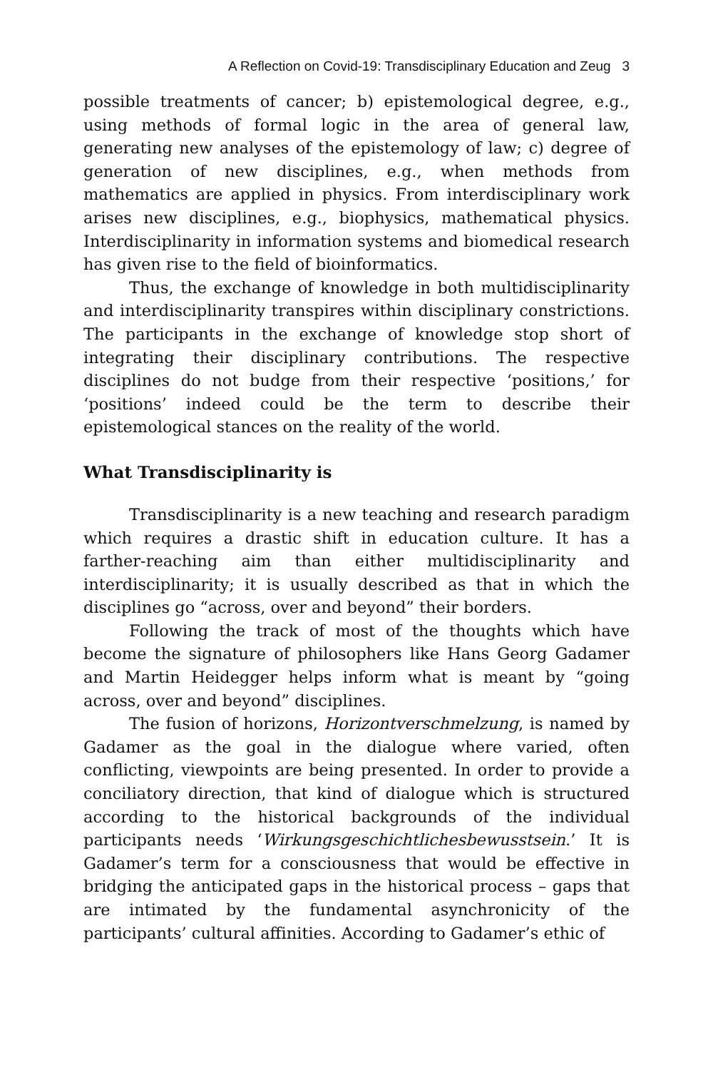A Reflection on Covid-19: Transdisciplinary Education and Zeug 3
possible treatments of cancer; b) epistemological degree, e.g., using methods of formal logic in the area of general law, generating new analyses of the epistemology of law; c) degree of generation of new disciplines, e.g., when methods from mathematics are applied in physics. From interdisciplinary work arises new disciplines, e.g., biophysics, mathematical physics. Interdisciplinarity in information systems and biomedical research has given rise to the field of bioinformatics.
Thus, the exchange of knowledge in both multidisciplinarity and interdisciplinarity transpires within disciplinary constrictions. The participants in the exchange of knowledge stop short of integrating their disciplinary contributions. The respective disciplines do not budge from their respective ‘positions,’ for ‘positions’ indeed could be the term to describe their epistemological stances on the reality of the world.
What Transdisciplinarity is
Transdisciplinarity is a new teaching and research paradigm which requires a drastic shift in education culture. It has a farther-reaching aim than either multidisciplinarity and interdisciplinarity; it is usually described as that in which the disciplines go “across, over and beyond” their borders.
Following the track of most of the thoughts which have become the signature of philosophers like Hans Georg Gadamer and Martin Heidegger helps inform what is meant by “going across, over and beyond” disciplines.
The fusion of horizons, Horizontverschmelzung, is named by Gadamer as the goal in the dialogue where varied, often conflicting, viewpoints are being presented. In order to provide a conciliatory direction, that kind of dialogue which is structured according to the historical backgrounds of the individual participants needs ‘Wirkungsgeschichtlichesbewusstsein.’ It is Gadamer’s term for a consciousness that would be effective in bridging the anticipated gaps in the historical process – gaps that are intimated by the fundamental asynchronicity of the participants’ cultural affinities. According to Gadamer’s ethic of